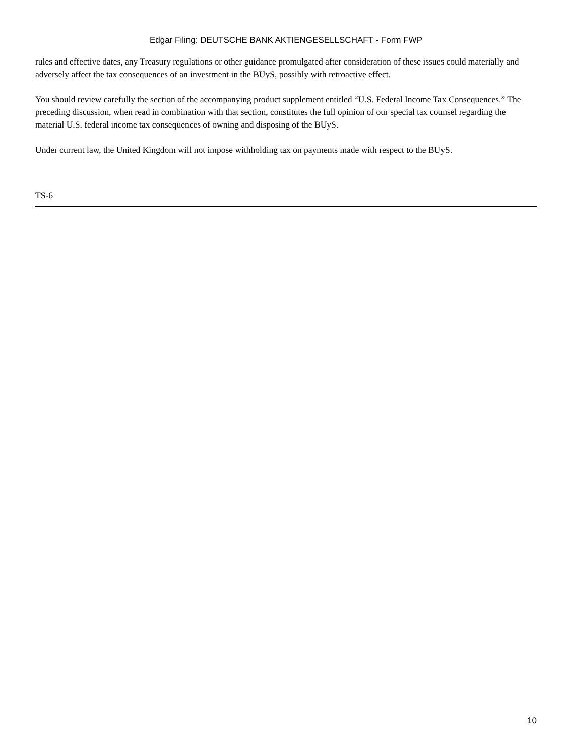Edgar Filing: DEUTSCHE BANK AKTIENGESELLSCHAFT - Form FWP
rules and effective dates, any Treasury regulations or other guidance promulgated after consideration of these issues could materially and adversely affect the tax consequences of an investment in the BUyS, possibly with retroactive effect.
You should review carefully the section of the accompanying product supplement entitled “U.S. Federal Income Tax Consequences.” The preceding discussion, when read in combination with that section, constitutes the full opinion of our special tax counsel regarding the material U.S. federal income tax consequences of owning and disposing of the BUyS.
Under current law, the United Kingdom will not impose withholding tax on payments made with respect to the BUyS.
TS-6
10